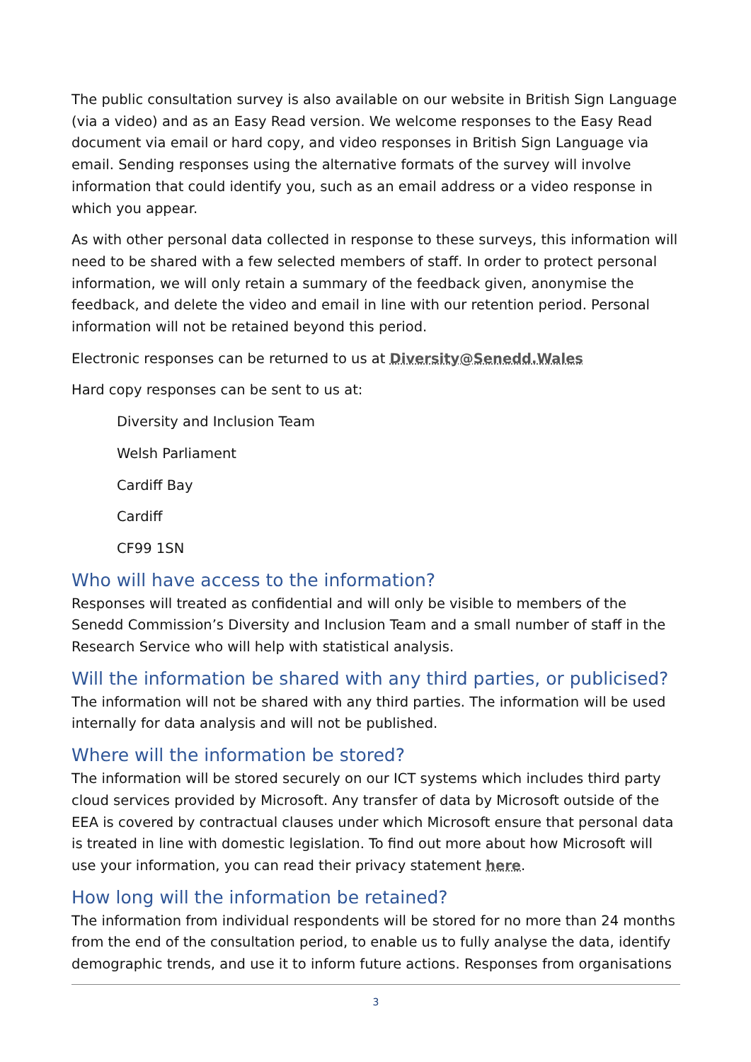The public consultation survey is also available on our website in British Sign Language (via a video) and as an Easy Read version. We welcome responses to the Easy Read document via email or hard copy, and video responses in British Sign Language via email. Sending responses using the alternative formats of the survey will involve information that could identify you, such as an email address or a video response in which you appear.
As with other personal data collected in response to these surveys, this information will need to be shared with a few selected members of staff. In order to protect personal information, we will only retain a summary of the feedback given, anonymise the feedback, and delete the video and email in line with our retention period. Personal information will not be retained beyond this period.
Electronic responses can be returned to us at Diversity@Senedd.Wales
Hard copy responses can be sent to us at:
Diversity and Inclusion Team
Welsh Parliament
Cardiff Bay
Cardiff
CF99 1SN
Who will have access to the information?
Responses will treated as confidential and will only be visible to members of the Senedd Commission’s Diversity and Inclusion Team and a small number of staff in the Research Service who will help with statistical analysis.
Will the information be shared with any third parties, or publicised?
The information will not be shared with any third parties. The information will be used internally for data analysis and will not be published.
Where will the information be stored?
The information will be stored securely on our ICT systems which includes third party cloud services provided by Microsoft. Any transfer of data by Microsoft outside of the EEA is covered by contractual clauses under which Microsoft ensure that personal data is treated in line with domestic legislation. To find out more about how Microsoft will use your information, you can read their privacy statement here.
How long will the information be retained?
The information from individual respondents will be stored for no more than 24 months from the end of the consultation period, to enable us to fully analyse the data, identify demographic trends, and use it to inform future actions. Responses from organisations
3